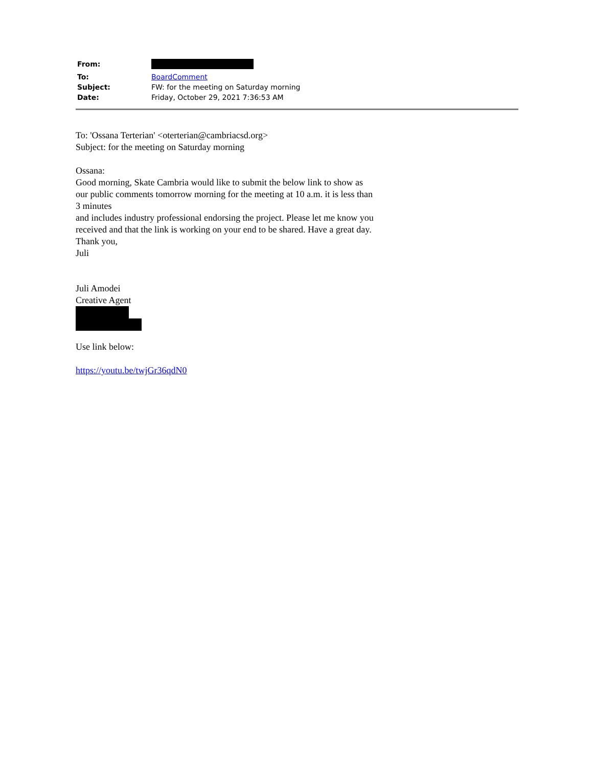From:
To: BoardComment
Subject: FW: for the meeting on Saturday morning
Date: Friday, October 29, 2021 7:36:53 AM
To: 'Ossana Terterian' <oterterian@cambriacsd.org>
Subject: for the meeting on Saturday morning
Ossana:
Good morning, Skate Cambria would like to submit the below link to show as our public comments tomorrow morning for the meeting at 10 a.m. it is less than 3 minutes
and includes industry professional endorsing the project. Please let me know you received and that the link is working on your end to be shared. Have a great day.
Thank you,
Juli
Juli Amodei
Creative Agent
Use link below:
https://youtu.be/twjGr36qdN0